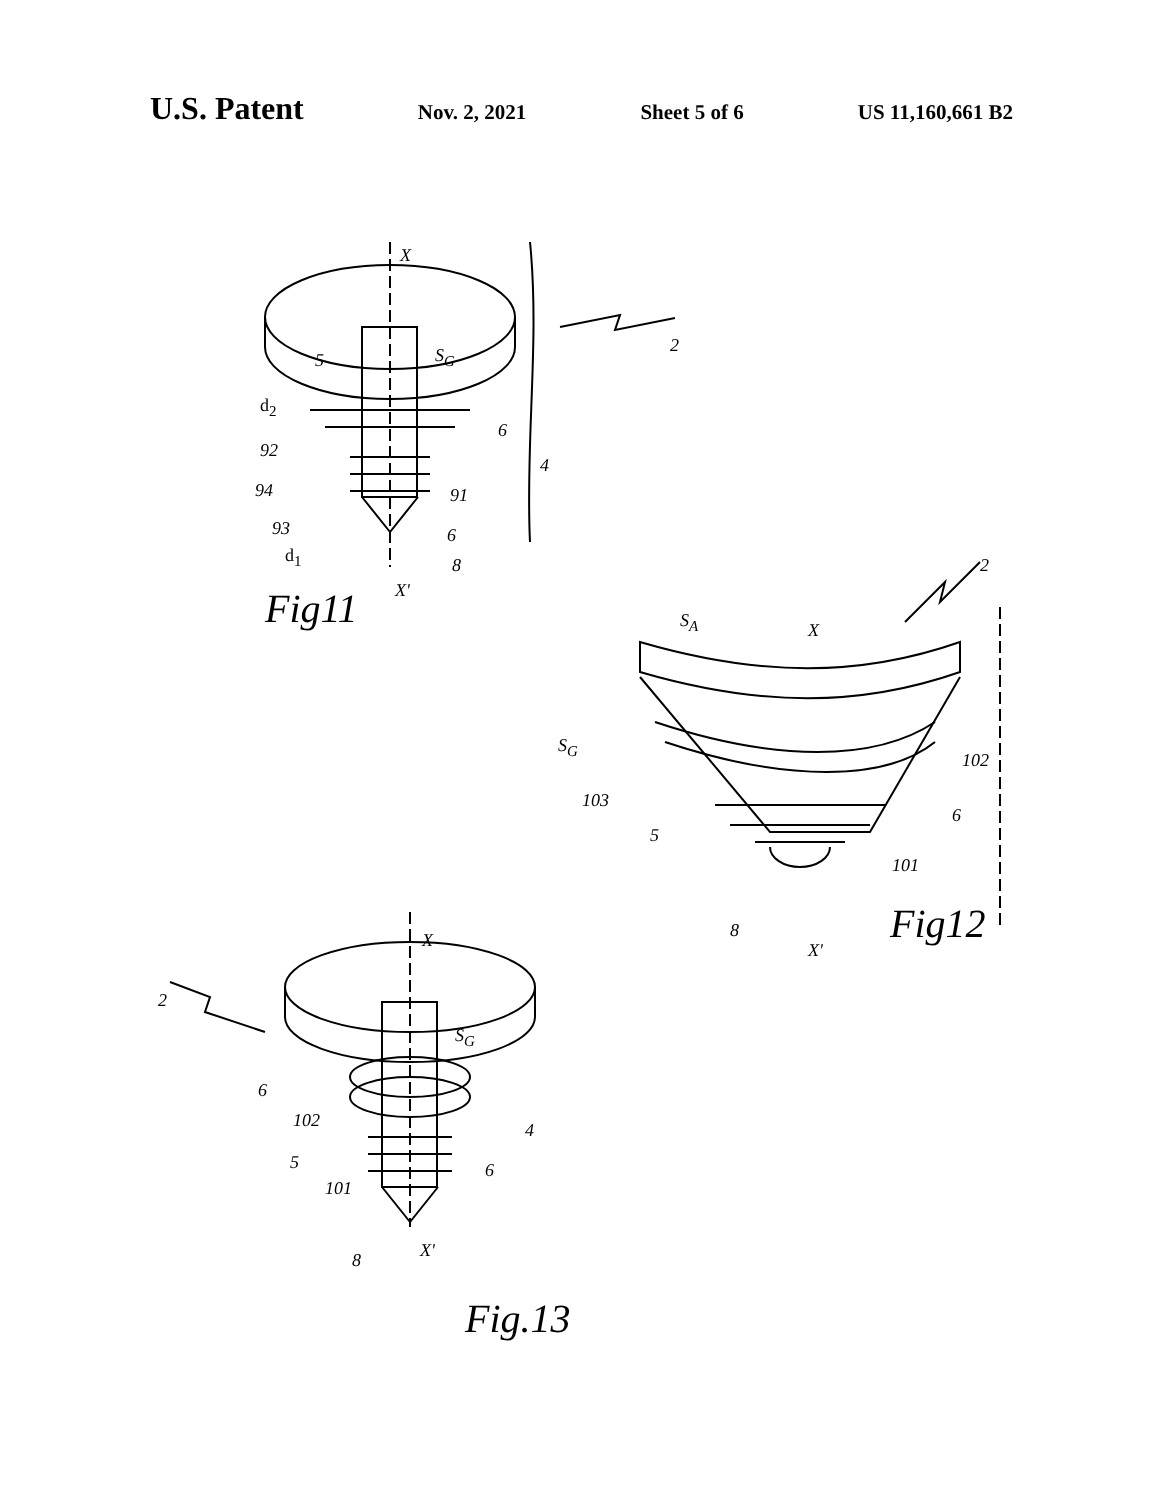U.S. Patent Nov. 2, 2021 Sheet 5 of 6 US 11,160,661 B2
Fig11
Fig12
Fig.13
X
2
5 S<sub>G</sub>
d<sub>2</sub>
6
92
4
94 91
93 6
d<sub>1</sub> 8
X'
2
S<sub>A</sub> X
S<sub>G</sub>
102
103
6
5
101
8
X'
X
2
S<sub>G</sub>
6
102 4
5 6
101
X'
8